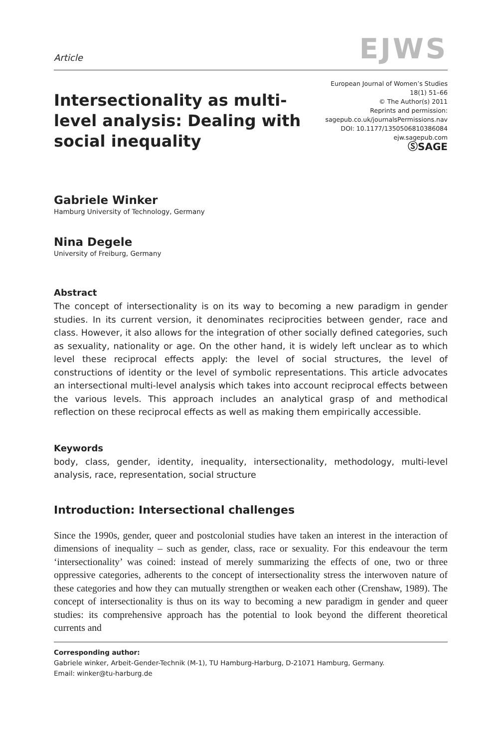Article EJWS
Intersectionality as multi-level analysis: Dealing with social inequality
European Journal of Women’s Studies
18(1) 51–66
© The Author(s) 2011
Reprints and permission:
sagepub.co.uk/journalsPermissions.nav
DOI: 10.1177/1350506810386084
ejw.sagepub.com
ⓈSAGE
Gabriele Winker
Hamburg University of Technology, Germany
Nina Degele
University of Freiburg, Germany
Abstract
The concept of intersectionality is on its way to becoming a new paradigm in gender studies. In its current version, it denominates reciprocities between gender, race and class. However, it also allows for the integration of other socially defined categories, such as sexuality, nationality or age. On the other hand, it is widely left unclear as to which level these reciprocal effects apply: the level of social structures, the level of constructions of identity or the level of symbolic representations. This article advocates an intersectional multi-level analysis which takes into account reciprocal effects between the various levels. This approach includes an analytical grasp of and methodical reflection on these reciprocal effects as well as making them empirically accessible.
Keywords
body, class, gender, identity, inequality, intersectionality, methodology, multi-level analysis, race, representation, social structure
Introduction: Intersectional challenges
Since the 1990s, gender, queer and postcolonial studies have taken an interest in the interaction of dimensions of inequality – such as gender, class, race or sexuality. For this endeavour the term ‘intersectionality’ was coined: instead of merely summarizing the effects of one, two or three oppressive categories, adherents to the concept of intersectionality stress the interwoven nature of these categories and how they can mutually strengthen or weaken each other (Crenshaw, 1989). The concept of intersectionality is thus on its way to becoming a new paradigm in gender and queer studies: its comprehensive approach has the potential to look beyond the different theoretical currents and
Corresponding author:
Gabriele winker, Arbeit-Gender-Technik (M-1), TU Hamburg-Harburg, D-21071 Hamburg, Germany.
Email: winker@tu-harburg.de